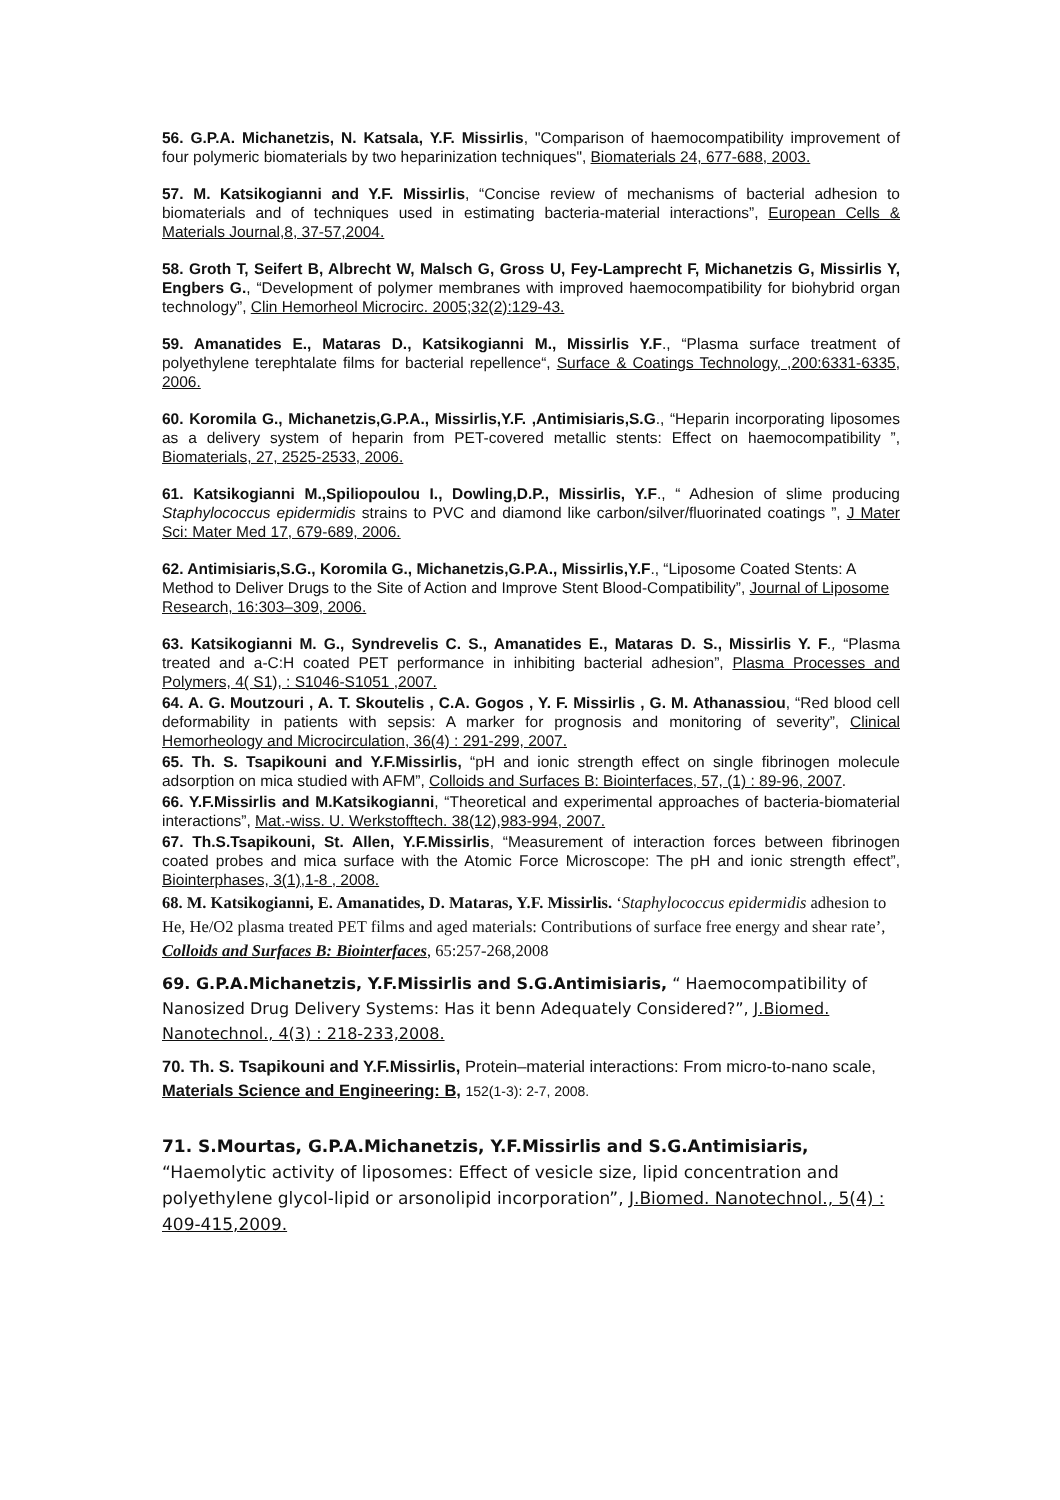56. G.P.A. Michanetzis, N. Katsala, Y.F. Missirlis, "Comparison of haemocompatibility improvement of four polymeric biomaterials by two heparinization techniques", Biomaterials 24, 677-688, 2003.
57. M. Katsikogianni and Y.F. Missirlis, “Concise review of mechanisms of bacterial adhesion to biomaterials and of techniques used in estimating bacteria-material interactions”, European Cells & Materials Journal,8, 37-57,2004.
58. Groth T, Seifert B, Albrecht W, Malsch G, Gross U, Fey-Lamprecht F, Michanetzis G, Missirlis Y, Engbers G., “Development of polymer membranes with improved haemocompatibility for biohybrid organ technology”, Clin Hemorheol Microcirc. 2005;32(2):129-43.
59. Amanatides E., Mataras D., Katsikogianni M., Missirlis Y.F., “Plasma surface treatment of polyethylene terephtalate films for bacterial repellence“, Surface & Coatings Technology, ,200:6331-6335, 2006.
60. Koromila G., Michanetzis,G.P.A., Missirlis,Y.F. ,Antimisiaris,S.G., “Heparin incorporating liposomes as a delivery system of heparin from PET-covered metallic stents: Effect on haemocompatibility ”, Biomaterials, 27, 2525-2533, 2006.
61. Katsikogianni M.,Spiliopoulou I., Dowling,D.P., Missirlis, Y.F., “ Adhesion of slime producing Staphylococcus epidermidis strains to PVC and diamond like carbon/silver/fluorinated coatings ”, J Mater Sci: Mater Med 17, 679-689, 2006.
62. Antimisiaris,S.G., Koromila G., Michanetzis,G.P.A., Missirlis,Y.F., “Liposome Coated Stents: A Method to Deliver Drugs to the Site of Action and Improve Stent Blood-Compatibility”, Journal of Liposome Research, 16:303–309, 2006.
63. Katsikogianni M. G., Syndrevelis C. S., Amanatides E., Mataras D. S., Missirlis Y. F., “Plasma treated and a-C:H coated PET performance in inhibiting bacterial adhesion”, Plasma Processes and Polymers, 4( S1), : S1046-S1051 ,2007.
64. A. G. Moutzouri , A. T. Skoutelis , C.A. Gogos , Y. F. Missirlis , G. M. Athanassiou, “Red blood cell deformability in patients with sepsis: A marker for prognosis and monitoring of severity”, Clinical Hemorheology and Microcirculation, 36(4) : 291-299, 2007.
65. Th. S. Tsapikouni and Y.F.Missirlis, “pH and ionic strength effect on single fibrinogen molecule adsorption on mica studied with AFM”, Colloids and Surfaces B: Biointerfaces, 57, (1) : 89-96, 2007.
66. Y.F.Missirlis and M.Katsikogianni, “Theoretical and experimental approaches of bacteria-biomaterial interactions”, Mat.-wiss. U. Werkstofftech. 38(12),983-994, 2007.
67. Th.S.Tsapikouni, St. Allen, Y.F.Missirlis, “Measurement of interaction forces between fibrinogen coated probes and mica surface with the Atomic Force Microscope: The pH and ionic strength effect”, Biointerphases, 3(1),1-8 , 2008.
68. M. Katsikogianni, E. Amanatides, D. Mataras, Y.F. Missirlis. ‘Staphylococcus epidermidis adhesion to He, He/O2 plasma treated PET films and aged materials: Contributions of surface free energy and shear rate’, Colloids and Surfaces B: Biointerfaces, 65:257-268,2008
69. G.P.A.Michanetzis, Y.F.Missirlis and S.G.Antimisiaris, “ Haemocompatibility of Nanosized Drug Delivery Systems: Has it benn Adequately Considered?”, J.Biomed. Nanotechnol., 4(3) : 218-233,2008.
70. Th. S. Tsapikouni and Y.F.Missirlis, Protein–material interactions: From micro-to-nano scale, Materials Science and Engineering: B, 152(1-3): 2-7, 2008.
71. S.Mourtas, G.P.A.Michanetzis, Y.F.Missirlis and S.G.Antimisiaris, “Haemolytic activity of liposomes: Effect of vesicle size, lipid concentration and polyethylene glycol-lipid or arsonolipid incorporation”, J.Biomed. Nanotechnol., 5(4) : 409-415,2009.